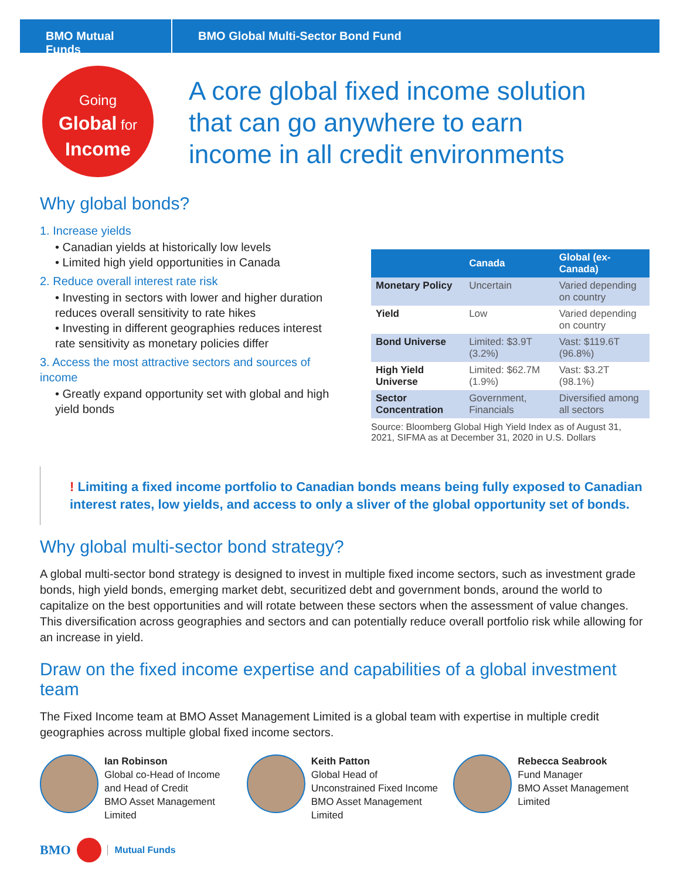BMO Mutual Funds
BMO Global Multi-Sector Bond Fund
Going
Global for
Income
A core global fixed income solution that can go anywhere to earn income in all credit environments
Why global bonds?
1. Increase yields
• Canadian yields at historically low levels
• Limited high yield opportunities in Canada
2. Reduce overall interest rate risk
• Investing in sectors with lower and higher duration reduces overall sensitivity to rate hikes
• Investing in different geographies reduces interest rate sensitivity as monetary policies differ
3. Access the most attractive sectors and sources of income
• Greatly expand opportunity set with global and high yield bonds
| | Canada | Global (ex-Canada) |
| --- | --- | --- |
| Monetary Policy | Uncertain | Varied depending on country |
| Yield | Low | Varied depending on country |
| Bond Universe | Limited: $3.9T (3.2%) | Vast: $119.6T (96.8%) |
| High Yield Universe | Limited: $62.7M (1.9%) | Vast: $3.2T (98.1%) |
| Sector Concentration | Government, Financials | Diversified among all sectors |
Source: Bloomberg Global High Yield Index as of August 31, 2021, SIFMA as at December 31, 2020 in U.S. Dollars
! Limiting a fixed income portfolio to Canadian bonds means being fully exposed to Canadian interest rates, low yields, and access to only a sliver of the global opportunity set of bonds.
Why global multi-sector bond strategy?
A global multi-sector bond strategy is designed to invest in multiple fixed income sectors, such as investment grade bonds, high yield bonds, emerging market debt, securitized debt and government bonds, around the world to capitalize on the best opportunities and will rotate between these sectors when the assessment of value changes. This diversification across geographies and sectors and can potentially reduce overall portfolio risk while allowing for an increase in yield.
Draw on the fixed income expertise and capabilities of a global investment team
The Fixed Income team at BMO Asset Management Limited is a global team with expertise in multiple credit geographies across multiple global fixed income sectors.
Ian Robinson
Global co-Head of Income and Head of Credit
BMO Asset Management Limited
Keith Patton
Global Head of Unconstrained Fixed Income
BMO Asset Management Limited
Rebecca Seabrook
Fund Manager
BMO Asset Management Limited
BMO Mutual Funds